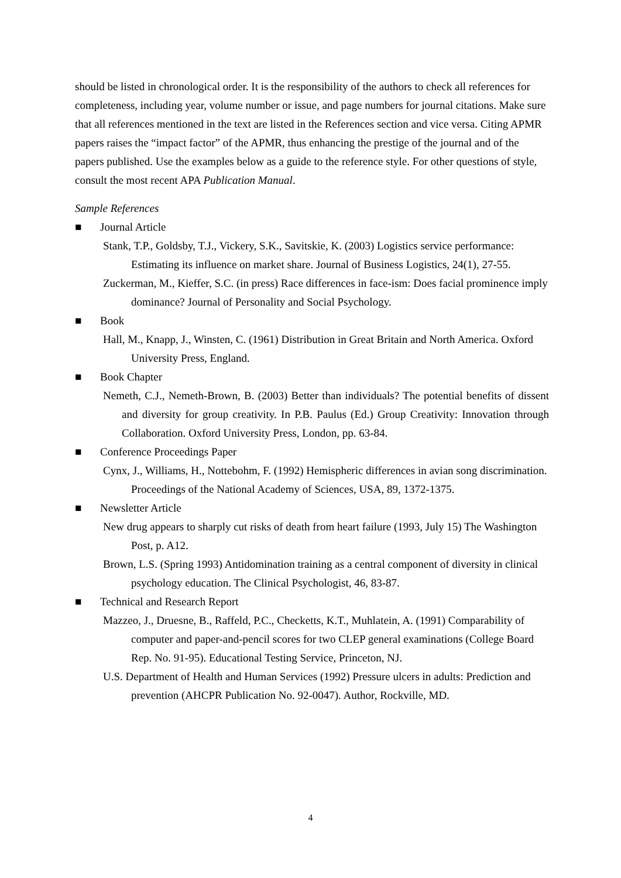should be listed in chronological order. It is the responsibility of the authors to check all references for completeness, including year, volume number or issue, and page numbers for journal citations. Make sure that all references mentioned in the text are listed in the References section and vice versa. Citing APMR papers raises the “impact factor” of the APMR, thus enhancing the prestige of the journal and of the papers published. Use the examples below as a guide to the reference style. For other questions of style, consult the most recent APA Publication Manual.
Sample References
■ Journal Article
Stank, T.P., Goldsby, T.J., Vickery, S.K., Savitskie, K. (2003) Logistics service performance: Estimating its influence on market share. Journal of Business Logistics, 24(1), 27-55.
Zuckerman, M., Kieffer, S.C. (in press) Race differences in face-ism: Does facial prominence imply dominance? Journal of Personality and Social Psychology.
■ Book
Hall, M., Knapp, J., Winsten, C. (1961) Distribution in Great Britain and North America. Oxford University Press, England.
■ Book Chapter
Nemeth, C.J., Nemeth-Brown, B. (2003) Better than individuals? The potential benefits of dissent and diversity for group creativity. In P.B. Paulus (Ed.) Group Creativity: Innovation through Collaboration. Oxford University Press, London, pp. 63-84.
■ Conference Proceedings Paper
Cynx, J., Williams, H., Nottebohm, F. (1992) Hemispheric differences in avian song discrimination. Proceedings of the National Academy of Sciences, USA, 89, 1372-1375.
■ Newsletter Article
New drug appears to sharply cut risks of death from heart failure (1993, July 15) The Washington Post, p. A12.
Brown, L.S. (Spring 1993) Antidomination training as a central component of diversity in clinical psychology education. The Clinical Psychologist, 46, 83-87.
■ Technical and Research Report
Mazzeo, J., Druesne, B., Raffeld, P.C., Checketts, K.T., Muhlatein, A. (1991) Comparability of computer and paper-and-pencil scores for two CLEP general examinations (College Board Rep. No. 91-95). Educational Testing Service, Princeton, NJ.
U.S. Department of Health and Human Services (1992) Pressure ulcers in adults: Prediction and prevention (AHCPR Publication No. 92-0047). Author, Rockville, MD.
4